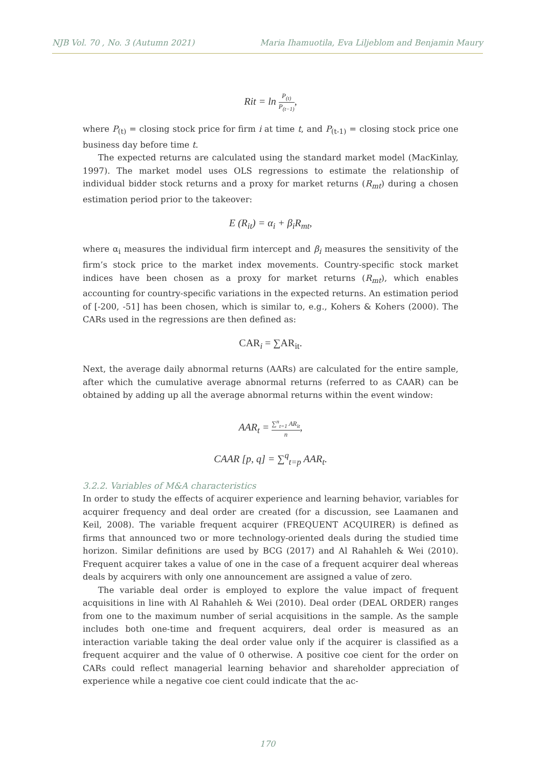NJB Vol. 70 , No. 3 (Autumn 2021) Maria Ihamuotila, Eva Liljeblom and Benjamin Maury
Rit = ln P<sub>(t)</sub> P<sub>(t−1)</sub>,
where P<sub>(t)</sub> = closing stock price for firm i at time t, and P<sub>(t-1)</sub> = closing stock price one business day before time t.
The expected returns are calculated using the standard market model (MacKinlay, 1997). The market model uses OLS regressions to estimate the relationship of individual bidder stock returns and a proxy for market returns (R<sub>mt</sub>) during a chosen estimation period prior to the takeover:
E (R<sub>it</sub>) = α<sub>i</sub> + β<sub>i</sub>R<sub>mt</sub>,
where α<sub>i</sub> measures the individual firm intercept and β<sub>i</sub> measures the sensitivity of the firm’s stock price to the market index movements. Country-specific stock market indices have been chosen as a proxy for market returns (R<sub>mt</sub>), which enables accounting for country-specific variations in the expected returns. An estimation period of [-200, -51] has been chosen, which is similar to, e.g., Kohers & Kohers (2000). The CARs used in the regressions are then defined as:
CAR<sub>i</sub> = ∑AR<sub>it</sub>.
Next, the average daily abnormal returns (AARs) are calculated for the entire sample, after which the cumulative average abnormal returns (referred to as CAAR) can be obtained by adding up all the average abnormal returns within the event window:
AAR<sub>t</sub> = ∑<sup>n</sup><sub>t=1</sub> AR<sub>it</sub> n,
CAAR [p, q] = ∑<sup>q</sup><sub>t=p</sub> AAR<sub>t</sub>.
3.2.2. Variables of M&A characteristics
In order to study the effects of acquirer experience and learning behavior, variables for acquirer frequency and deal order are created (for a discussion, see Laamanen and Keil, 2008). The variable frequent acquirer (FREQUENT ACQUIRER) is defined as firms that announced two or more technology-oriented deals during the studied time horizon. Similar definitions are used by BCG (2017) and Al Rahahleh & Wei (2010). Frequent acquirer takes a value of one in the case of a frequent acquirer deal whereas deals by acquirers with only one announcement are assigned a value of zero.
The variable deal order is employed to explore the value impact of frequent acquisitions in line with Al Rahahleh & Wei (2010). Deal order (DEAL ORDER) ranges from one to the maximum number of serial acquisitions in the sample. As the sample includes both one-time and frequent acquirers, deal order is measured as an interaction variable taking the deal order value only if the acquirer is classified as a frequent acquirer and the value of 0 otherwise. A positive coe cient for the order on CARs could reflect managerial learning behavior and shareholder appreciation of experience while a negative coe cient could indicate that the ac-
170